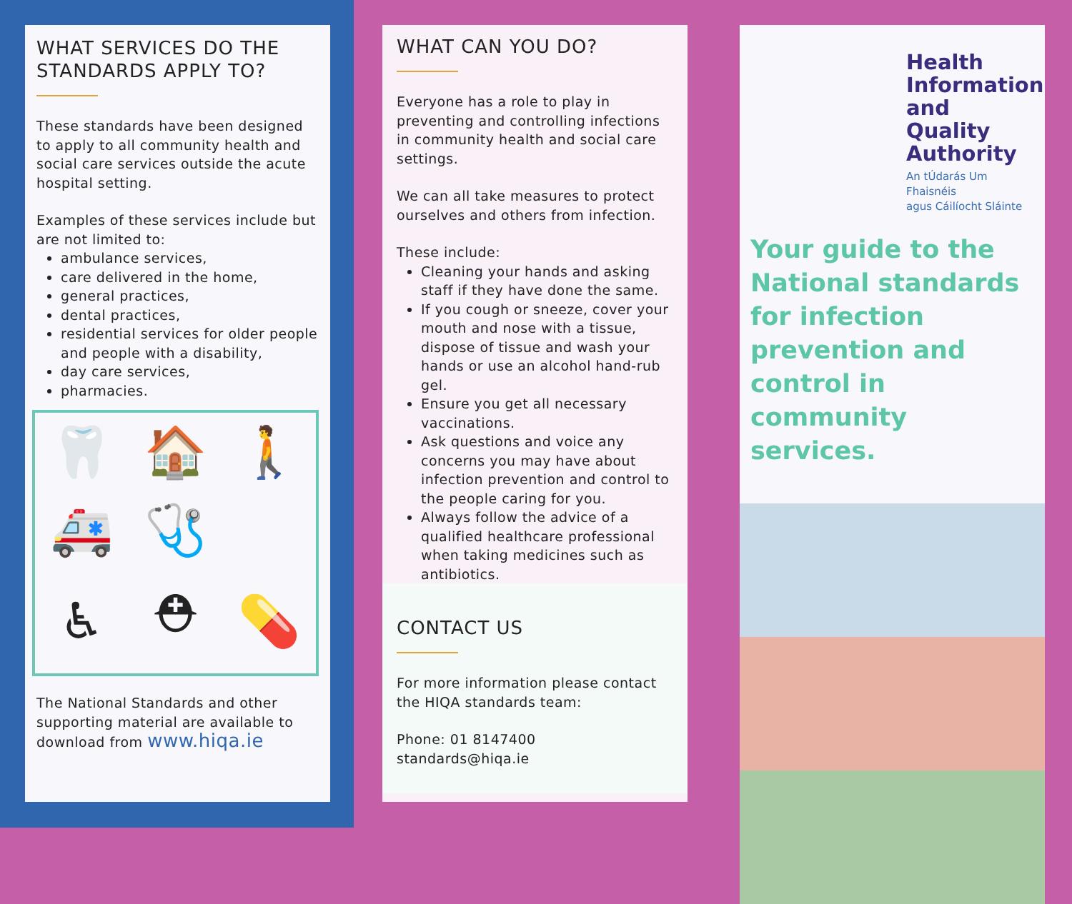WHAT SERVICES DO THE STANDARDS APPLY TO?
These standards have been designed to apply to all community health and social care services outside the acute hospital setting.
Examples of these services include but are not limited to:
ambulance services,
care delivered in the home,
general practices,
dental practices,
residential services for older people and people with a disability,
day care services,
pharmacies.
🦷 🏠 🚶 🚑 🩺 ♿ ⛑ 💊
The National Standards and other supporting material are available to download from www.hiqa.ie
WHAT CAN YOU DO?
Everyone has a role to play in preventing and controlling infections in community health and social care settings.
We can all take measures to protect ourselves and others from infection.
These include:
Cleaning your hands and asking staff if they have done the same.
If you cough or sneeze, cover your mouth and nose with a tissue, dispose of tissue and wash your hands or use an alcohol hand-rub gel.
Ensure you get all necessary vaccinations.
Ask questions and voice any concerns you may have about infection prevention and control to the people caring for you.
Always follow the advice of a qualified healthcare professional when taking medicines such as antibiotics.
CONTACT US
For more information please contact the HIQA standards team:
Phone: 01 8147400
standards@hiqa.ie
Health
Information
and Quality
Authority
An tÚdarás Um Fhaisnéis
agus Cáilíocht Sláinte
Your guide to the National standards for infection prevention and control in community services.